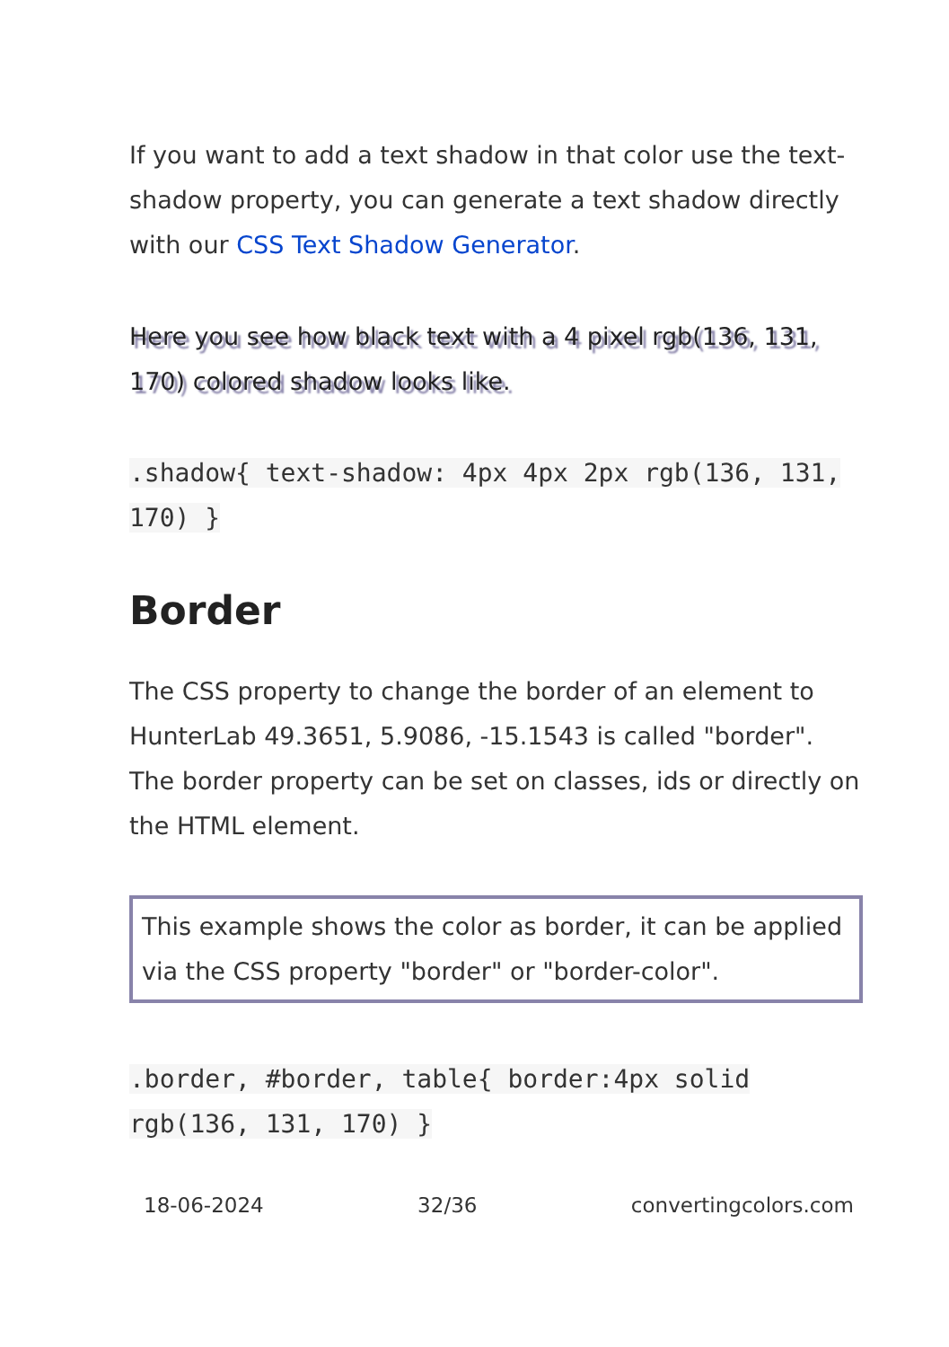If you want to add a text shadow in that color use the text-shadow property, you can generate a text shadow directly with our CSS Text Shadow Generator.
Here you see how black text with a 4 pixel rgb(136, 131, 170) colored shadow looks like.
.shadow{ text-shadow: 4px 4px 2px rgb(136, 131, 170) }
Border
The CSS property to change the border of an element to HunterLab 49.3651, 5.9086, -15.1543 is called "border". The border property can be set on classes, ids or directly on the HTML element.
This example shows the color as border, it can be applied via the CSS property "border" or "border-color".
.border, #border, table{ border:4px solid rgb(136, 131, 170) }
18-06-2024 32/36 convertingcolors.com